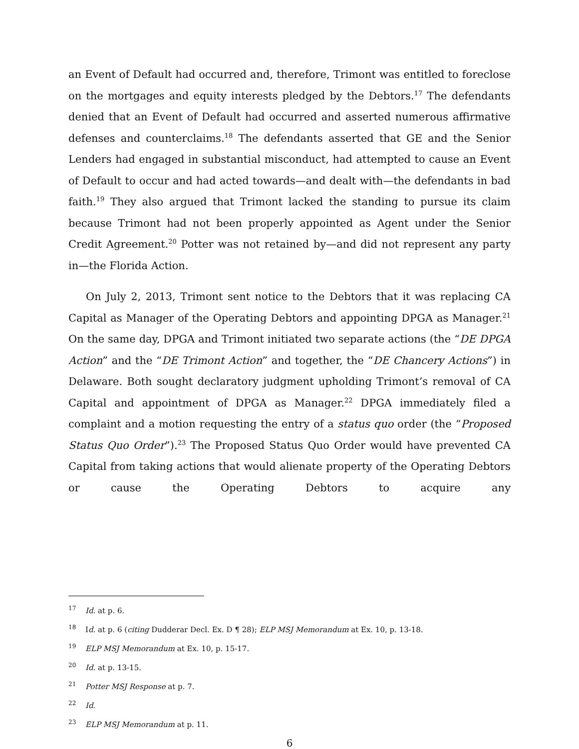an Event of Default had occurred and, therefore, Trimont was entitled to foreclose on the mortgages and equity interests pledged by the Debtors.<sup>17</sup> The defendants denied that an Event of Default had occurred and asserted numerous affirmative defenses and counterclaims.<sup>18</sup> The defendants asserted that GE and the Senior Lenders had engaged in substantial misconduct, had attempted to cause an Event of Default to occur and had acted towards—and dealt with—the defendants in bad faith.<sup>19</sup> They also argued that Trimont lacked the standing to pursue its claim because Trimont had not been properly appointed as Agent under the Senior Credit Agreement.<sup>20</sup> Potter was not retained by—and did not represent any party in—the Florida Action.
On July 2, 2013, Trimont sent notice to the Debtors that it was replacing CA Capital as Manager of the Operating Debtors and appointing DPGA as Manager.<sup>21</sup> On the same day, DPGA and Trimont initiated two separate actions (the “DE DPGA Action” and the “DE Trimont Action” and together, the “DE Chancery Actions”) in Delaware. Both sought declaratory judgment upholding Trimont’s removal of CA Capital and appointment of DPGA as Manager.<sup>22</sup> DPGA immediately filed a complaint and a motion requesting the entry of a status quo order (the “Proposed Status Quo Order”).<sup>23</sup> The Proposed Status Quo Order would have prevented CA Capital from taking actions that would alienate property of the Operating Debtors or cause the Operating Debtors to acquire any
17 Id. at p. 6.
18 Id. at p. 6 (citing Dudderar Decl. Ex. D ¶ 28); ELP MSJ Memorandum at Ex. 10, p. 13-18.
19 ELP MSJ Memorandum at Ex. 10, p. 15-17.
20 Id. at p. 13-15.
21 Potter MSJ Response at p. 7.
22 Id.
23 ELP MSJ Memorandum at p. 11.
6